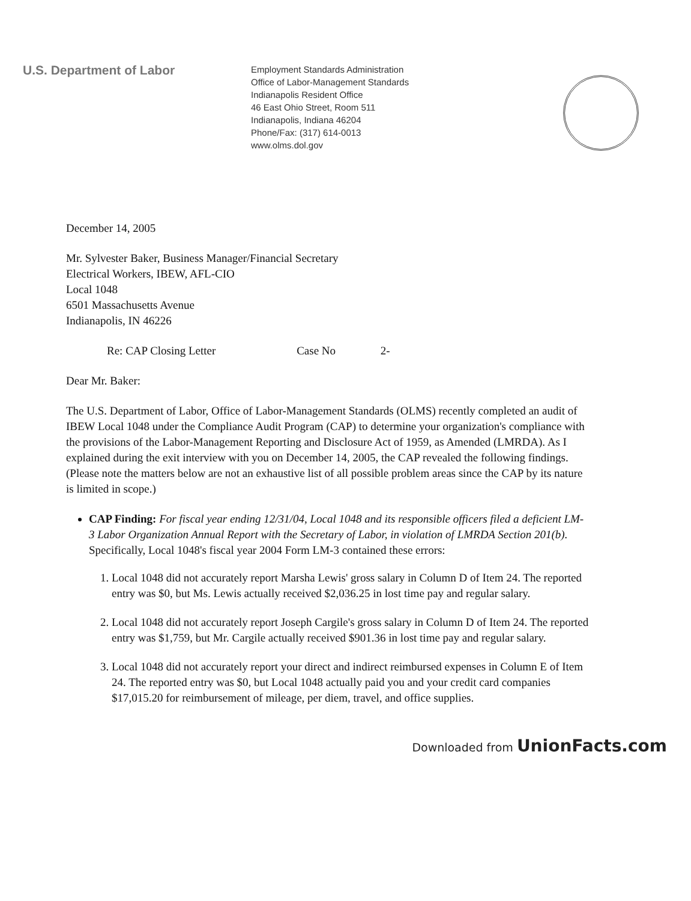U.S. Department of Labor
Employment Standards Administration
Office of Labor-Management Standards
Indianapolis Resident Office
46 East Ohio Street, Room 511
Indianapolis, Indiana 46204
Phone/Fax: (317) 614-0013
www.olms.dol.gov
December 14, 2005
Mr. Sylvester Baker, Business Manager/Financial Secretary
Electrical Workers, IBEW, AFL-CIO
Local 1048
6501 Massachusetts Avenue
Indianapolis, IN 46226
Re: CAP Closing Letter Case No 2-
Dear Mr. Baker:
The U.S. Department of Labor, Office of Labor-Management Standards (OLMS) recently completed an audit of IBEW Local 1048 under the Compliance Audit Program (CAP) to determine your organization's compliance with the provisions of the Labor-Management Reporting and Disclosure Act of 1959, as Amended (LMRDA). As I explained during the exit interview with you on December 14, 2005, the CAP revealed the following findings. (Please note the matters below are not an exhaustive list of all possible problem areas since the CAP by its nature is limited in scope.)
CAP Finding: For fiscal year ending 12/31/04, Local 1048 and its responsible officers filed a deficient LM-3 Labor Organization Annual Report with the Secretary of Labor, in violation of LMRDA Section 201(b). Specifically, Local 1048's fiscal year 2004 Form LM-3 contained these errors:
1. Local 1048 did not accurately report Marsha Lewis' gross salary in Column D of Item 24. The reported entry was $0, but Ms. Lewis actually received $2,036.25 in lost time pay and regular salary.
2. Local 1048 did not accurately report Joseph Cargile's gross salary in Column D of Item 24. The reported entry was $1,759, but Mr. Cargile actually received $901.36 in lost time pay and regular salary.
3. Local 1048 did not accurately report your direct and indirect reimbursed expenses in Column E of Item 24. The reported entry was $0, but Local 1048 actually paid you and your credit card companies $17,015.20 for reimbursement of mileage, per diem, travel, and office supplies.
Downloaded from UnionFacts.com